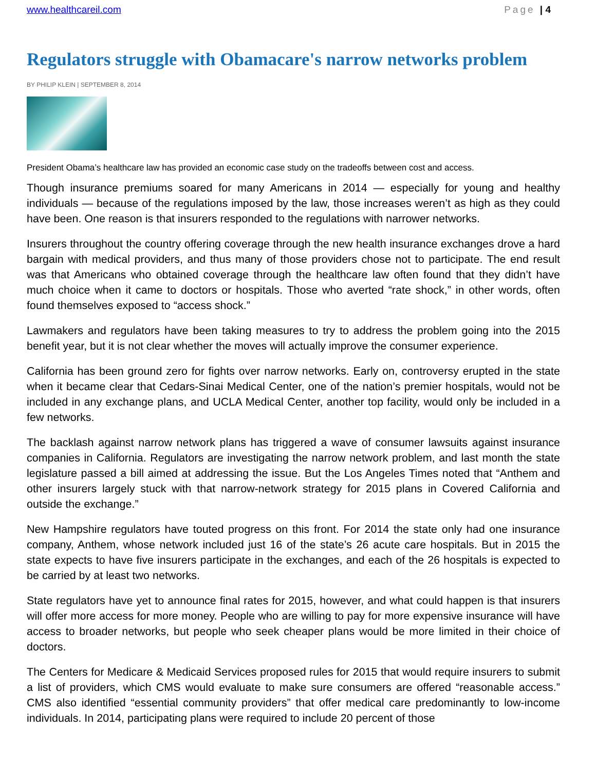www.healthcareil.com Page | 4
Regulators struggle with Obamacare's narrow networks problem
BY PHILIP KLEIN | SEPTEMBER 8, 2014
President Obama’s healthcare law has provided an economic case study on the tradeoffs between cost and access.
Though insurance premiums soared for many Americans in 2014 — especially for young and healthy individuals — because of the regulations imposed by the law, those increases weren’t as high as they could have been. One reason is that insurers responded to the regulations with narrower networks.
Insurers throughout the country offering coverage through the new health insurance exchanges drove a hard bargain with medical providers, and thus many of those providers chose not to participate. The end result was that Americans who obtained coverage through the healthcare law often found that they didn’t have much choice when it came to doctors or hospitals. Those who averted “rate shock,” in other words, often found themselves exposed to “access shock.”
Lawmakers and regulators have been taking measures to try to address the problem going into the 2015 benefit year, but it is not clear whether the moves will actually improve the consumer experience.
California has been ground zero for fights over narrow networks. Early on, controversy erupted in the state when it became clear that Cedars-Sinai Medical Center, one of the nation’s premier hospitals, would not be included in any exchange plans, and UCLA Medical Center, another top facility, would only be included in a few networks.
The backlash against narrow network plans has triggered a wave of consumer lawsuits against insurance companies in California. Regulators are investigating the narrow network problem, and last month the state legislature passed a bill aimed at addressing the issue. But the Los Angeles Times noted that “Anthem and other insurers largely stuck with that narrow-network strategy for 2015 plans in Covered California and outside the exchange.”
New Hampshire regulators have touted progress on this front. For 2014 the state only had one insurance company, Anthem, whose network included just 16 of the state’s 26 acute care hospitals. But in 2015 the state expects to have five insurers participate in the exchanges, and each of the 26 hospitals is expected to be carried by at least two networks.
State regulators have yet to announce final rates for 2015, however, and what could happen is that insurers will offer more access for more money. People who are willing to pay for more expensive insurance will have access to broader networks, but people who seek cheaper plans would be more limited in their choice of doctors.
The Centers for Medicare & Medicaid Services proposed rules for 2015 that would require insurers to submit a list of providers, which CMS would evaluate to make sure consumers are offered “reasonable access.” CMS also identified “essential community providers” that offer medical care predominantly to low-income individuals. In 2014, participating plans were required to include 20 percent of those